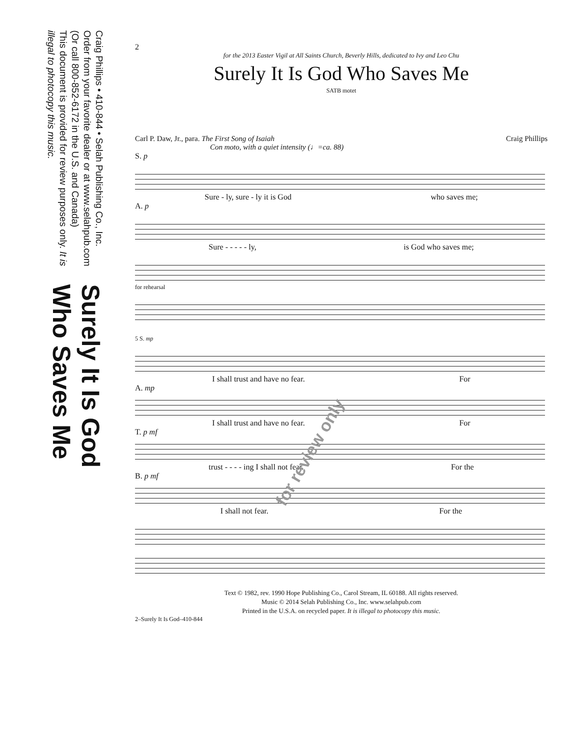Surely It Is God Who Saves Me
Craig Phillips • 410-844 • Selah Publishing Co., Inc.
Order from your favorite dealer or at www.selahpub.com (Or call 800-852-6172 in the U.S. and Canada)
This document is provided for review purposes only. It is illegal to photocopy this music.
2
for the 2013 Easter Vigil at All Saints Church, Beverly Hills, dedicated to Ivy and Leo Chu
Surely It Is God Who Saves Me
SATB motet
Carl P. Daw, Jr., para. The First Song of Isaiah Craig Phillips
Con moto, with a quiet intensity (♩=ca. 88)
S. p
Sure - ly, sure - ly it is God who saves me;
A. p
Sure - - - - - ly, is God who saves me;
for rehearsal
5 S. mp
I shall trust and have no fear. For
A. mp
I shall trust and have no fear. For
T. p mf
trust - - - - ing I shall not fear. For the
B. p mf
I shall not fear. For the
for review only
Text © 1982, rev. 1990 Hope Publishing Co., Carol Stream, IL 60188. All rights reserved.
Music © 2014 Selah Publishing Co., Inc. www.selahpub.com
Printed in the U.S.A. on recycled paper. It is illegal to photocopy this music.
2–Surely It Is God–410-844